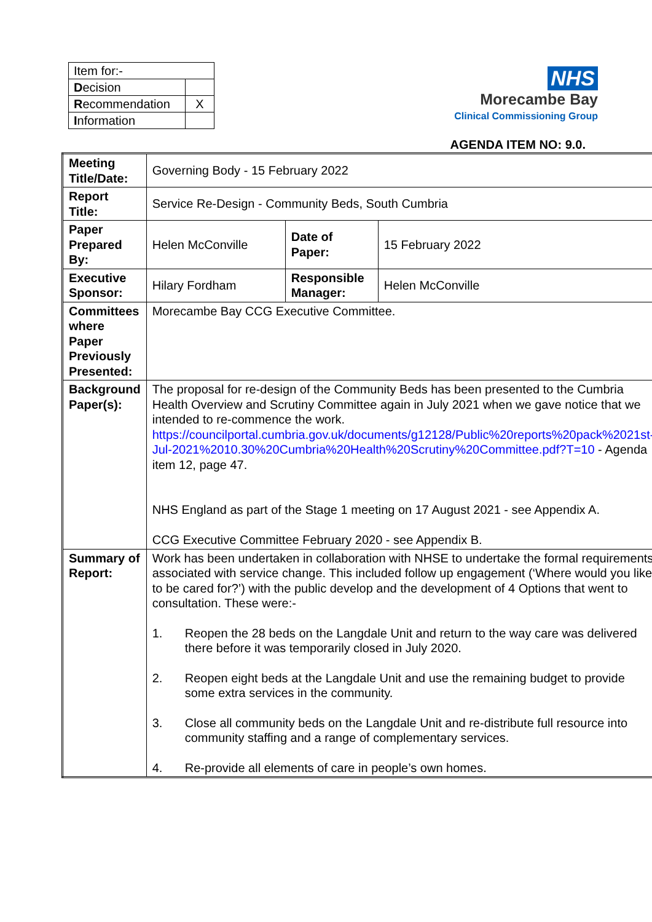| Item for:- | |
| D ecision | |
| R ecommendation | X |
| I nformation | |
NHS
Morecambe Bay
Clinical Commissioning Group
AGENDA ITEM NO: 9.0.
| Meeting Title/Date: | Governing Body - 15 February 2022 | | |
| Report Title: | Service Re-Design - Community Beds, South Cumbria | | |
| Paper Prepared By: | Helen McConville | Date of Paper: | 15 February 2022 |
| Executive Sponsor: | Hilary Fordham | Responsible Manager: | Helen McConville |
| Committees where Paper Previously Presented: | Morecambe Bay CCG Executive Committee. | | |
| Background Paper(s): | The proposal for re-design of the Community Beds has been presented to the Cumbria Health Overview and Scrutiny Committee again in July 2021 when we gave notice that we intended to re-commence the work. https://councilportal.cumbria.gov.uk/documents/g12128/Public%20reports%20pack%2021st-Jul-2021%2010.30%20Cumbria%20Health%20Scrutiny%20Committee.pdf?T=10 - Agenda item 12, page 47. NHS England as part of the Stage 1 meeting on 17 August 2021 - see Appendix A. CCG Executive Committee February 2020 - see Appendix B. | | |
| Summary of Report: | Work has been undertaken in collaboration with NHSE to undertake the formal requirements associated with service change. This included follow up engagement (‘Where would you like to be cared for?’) with the public develop and the development of 4 Options that went to consultation. These were:- 1. Reopen the 28 beds on the Langdale Unit and return to the way care was delivered there before it was temporarily closed in July 2020. 2. Reopen eight beds at the Langdale Unit and use the remaining budget to provide some extra services in the community. 3. Close all community beds on the Langdale Unit and re-distribute full resource into community staffing and a range of complementary services. 4. Re-provide all elements of care in people’s own homes. | | |